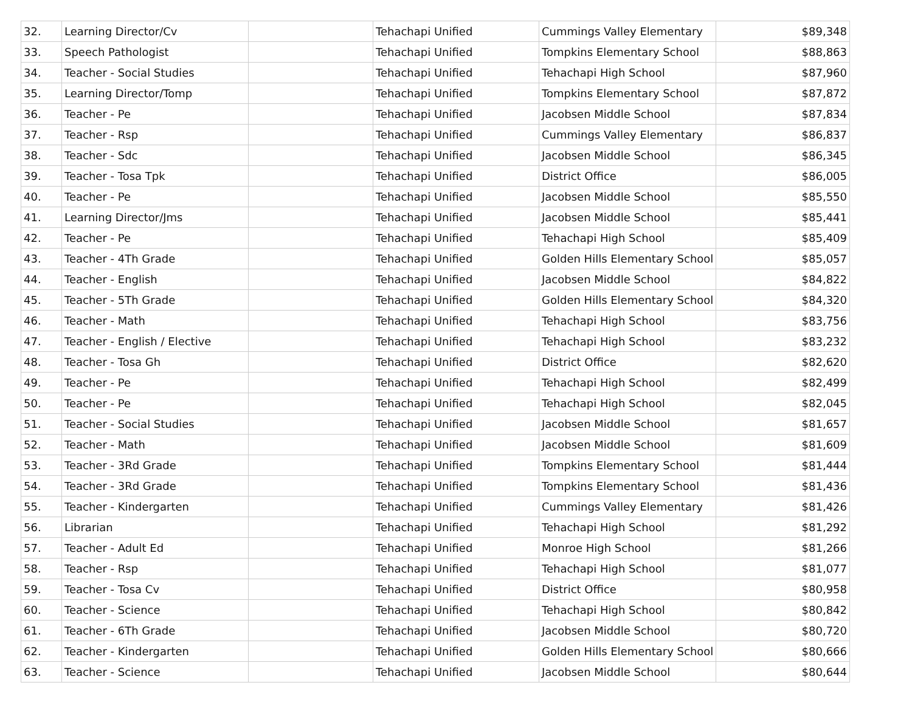| 32. | Learning Director/Cv | | Tehachapi Unified | Cummings Valley Elementary | $89,348 |
| 33. | Speech Pathologist | | Tehachapi Unified | Tompkins Elementary School | $88,863 |
| 34. | Teacher - Social Studies | | Tehachapi Unified | Tehachapi High School | $87,960 |
| 35. | Learning Director/Tomp | | Tehachapi Unified | Tompkins Elementary School | $87,872 |
| 36. | Teacher - Pe | | Tehachapi Unified | Jacobsen Middle School | $87,834 |
| 37. | Teacher - Rsp | | Tehachapi Unified | Cummings Valley Elementary | $86,837 |
| 38. | Teacher - Sdc | | Tehachapi Unified | Jacobsen Middle School | $86,345 |
| 39. | Teacher - Tosa Tpk | | Tehachapi Unified | District Office | $86,005 |
| 40. | Teacher - Pe | | Tehachapi Unified | Jacobsen Middle School | $85,550 |
| 41. | Learning Director/Jms | | Tehachapi Unified | Jacobsen Middle School | $85,441 |
| 42. | Teacher - Pe | | Tehachapi Unified | Tehachapi High School | $85,409 |
| 43. | Teacher - 4Th Grade | | Tehachapi Unified | Golden Hills Elementary School | $85,057 |
| 44. | Teacher - English | | Tehachapi Unified | Jacobsen Middle School | $84,822 |
| 45. | Teacher - 5Th Grade | | Tehachapi Unified | Golden Hills Elementary School | $84,320 |
| 46. | Teacher - Math | | Tehachapi Unified | Tehachapi High School | $83,756 |
| 47. | Teacher - English / Elective | | Tehachapi Unified | Tehachapi High School | $83,232 |
| 48. | Teacher - Tosa Gh | | Tehachapi Unified | District Office | $82,620 |
| 49. | Teacher - Pe | | Tehachapi Unified | Tehachapi High School | $82,499 |
| 50. | Teacher - Pe | | Tehachapi Unified | Tehachapi High School | $82,045 |
| 51. | Teacher - Social Studies | | Tehachapi Unified | Jacobsen Middle School | $81,657 |
| 52. | Teacher - Math | | Tehachapi Unified | Jacobsen Middle School | $81,609 |
| 53. | Teacher - 3Rd Grade | | Tehachapi Unified | Tompkins Elementary School | $81,444 |
| 54. | Teacher - 3Rd Grade | | Tehachapi Unified | Tompkins Elementary School | $81,436 |
| 55. | Teacher - Kindergarten | | Tehachapi Unified | Cummings Valley Elementary | $81,426 |
| 56. | Librarian | | Tehachapi Unified | Tehachapi High School | $81,292 |
| 57. | Teacher - Adult Ed | | Tehachapi Unified | Monroe High School | $81,266 |
| 58. | Teacher - Rsp | | Tehachapi Unified | Tehachapi High School | $81,077 |
| 59. | Teacher - Tosa Cv | | Tehachapi Unified | District Office | $80,958 |
| 60. | Teacher - Science | | Tehachapi Unified | Tehachapi High School | $80,842 |
| 61. | Teacher - 6Th Grade | | Tehachapi Unified | Jacobsen Middle School | $80,720 |
| 62. | Teacher - Kindergarten | | Tehachapi Unified | Golden Hills Elementary School | $80,666 |
| 63. | Teacher - Science | | Tehachapi Unified | Jacobsen Middle School | $80,644 |